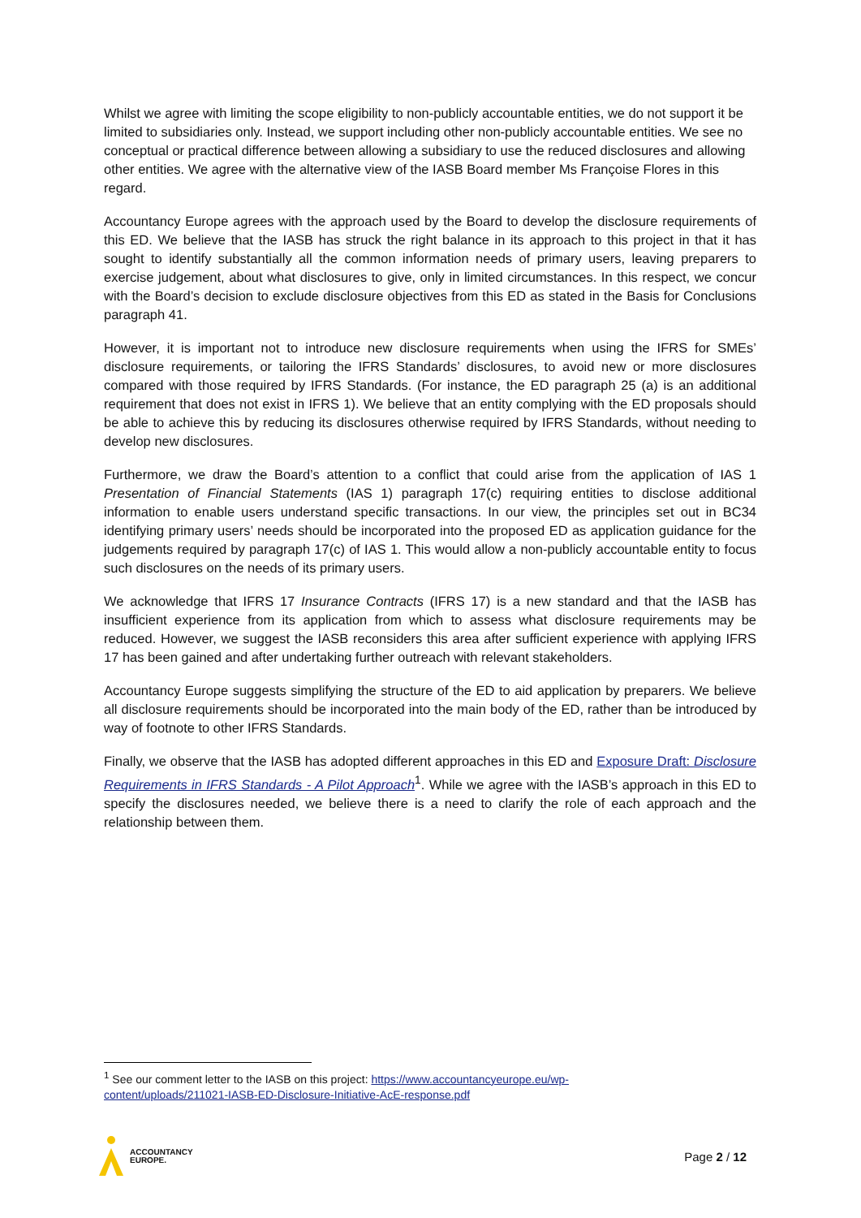Whilst we agree with limiting the scope eligibility to non-publicly accountable entities, we do not support it be limited to subsidiaries only. Instead, we support including other non-publicly accountable entities. We see no conceptual or practical difference between allowing a subsidiary to use the reduced disclosures and allowing other entities. We agree with the alternative view of the IASB Board member Ms Françoise Flores in this regard.
Accountancy Europe agrees with the approach used by the Board to develop the disclosure requirements of this ED. We believe that the IASB has struck the right balance in its approach to this project in that it has sought to identify substantially all the common information needs of primary users, leaving preparers to exercise judgement, about what disclosures to give, only in limited circumstances. In this respect, we concur with the Board’s decision to exclude disclosure objectives from this ED as stated in the Basis for Conclusions paragraph 41.
However, it is important not to introduce new disclosure requirements when using the IFRS for SMEs’ disclosure requirements, or tailoring the IFRS Standards’ disclosures, to avoid new or more disclosures compared with those required by IFRS Standards. (For instance, the ED paragraph 25 (a) is an additional requirement that does not exist in IFRS 1). We believe that an entity complying with the ED proposals should be able to achieve this by reducing its disclosures otherwise required by IFRS Standards, without needing to develop new disclosures.
Furthermore, we draw the Board’s attention to a conflict that could arise from the application of IAS 1 Presentation of Financial Statements (IAS 1) paragraph 17(c) requiring entities to disclose additional information to enable users understand specific transactions. In our view, the principles set out in BC34 identifying primary users’ needs should be incorporated into the proposed ED as application guidance for the judgements required by paragraph 17(c) of IAS 1. This would allow a non-publicly accountable entity to focus such disclosures on the needs of its primary users.
We acknowledge that IFRS 17 Insurance Contracts (IFRS 17) is a new standard and that the IASB has insufficient experience from its application from which to assess what disclosure requirements may be reduced. However, we suggest the IASB reconsiders this area after sufficient experience with applying IFRS 17 has been gained and after undertaking further outreach with relevant stakeholders.
Accountancy Europe suggests simplifying the structure of the ED to aid application by preparers. We believe all disclosure requirements should be incorporated into the main body of the ED, rather than be introduced by way of footnote to other IFRS Standards.
Finally, we observe that the IASB has adopted different approaches in this ED and Exposure Draft: Disclosure Requirements in IFRS Standards - A Pilot Approach<sup>1</sup>. While we agree with the IASB’s approach in this ED to specify the disclosures needed, we believe there is a need to clarify the role of each approach and the relationship between them.
<sup>1</sup> See our comment letter to the IASB on this project: https://www.accountancyeurope.eu/wp-content/uploads/211021-IASB-ED-Disclosure-Initiative-AcE-response.pdf
ACCOUNTANCY
EUROPE.
Page 2 / 12